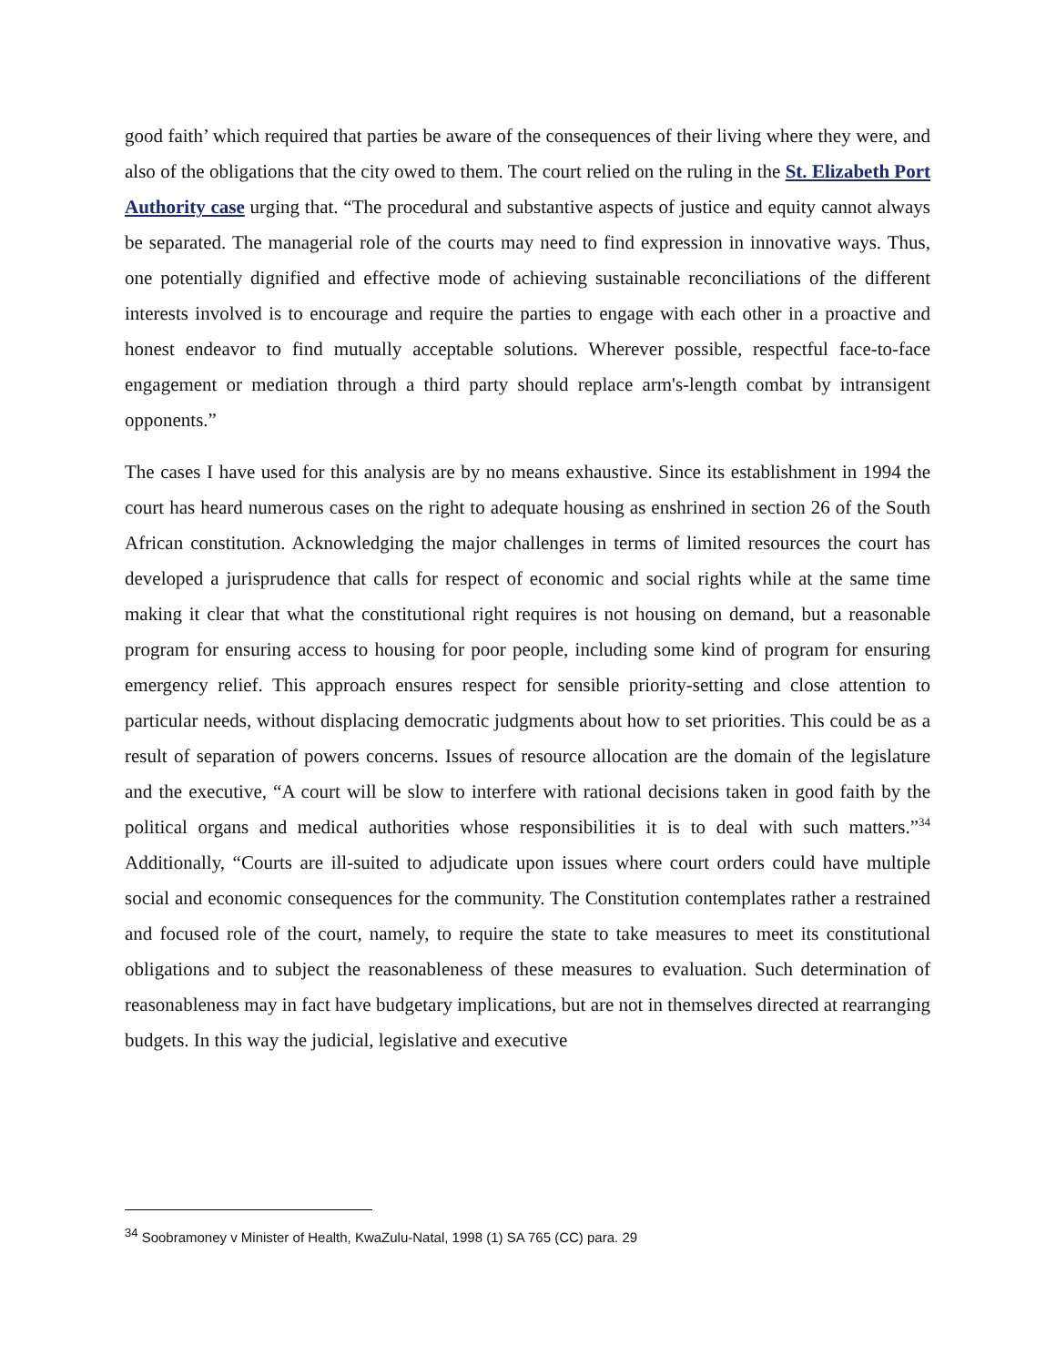good faith’ which required that parties be aware of the consequences of their living where they were, and also of the obligations that the city owed to them. The court relied on the ruling in the St. Elizabeth Port Authority case urging that. “The procedural and substantive aspects of justice and equity cannot always be separated. The managerial role of the courts may need to find expression in innovative ways. Thus, one potentially dignified and effective mode of achieving sustainable reconciliations of the different interests involved is to encourage and require the parties to engage with each other in a proactive and honest endeavor to find mutually acceptable solutions. Wherever possible, respectful face-to-face engagement or mediation through a third party should replace arm's-length combat by intransigent opponents.”
The cases I have used for this analysis are by no means exhaustive. Since its establishment in 1994 the court has heard numerous cases on the right to adequate housing as enshrined in section 26 of the South African constitution. Acknowledging the major challenges in terms of limited resources the court has developed a jurisprudence that calls for respect of economic and social rights while at the same time making it clear that what the constitutional right requires is not housing on demand, but a reasonable program for ensuring access to housing for poor people, including some kind of program for ensuring emergency relief. This approach ensures respect for sensible priority-setting and close attention to particular needs, without displacing democratic judgments about how to set priorities. This could be as a result of separation of powers concerns. Issues of resource allocation are the domain of the legislature and the executive, “A court will be slow to interfere with rational decisions taken in good faith by the political organs and medical authorities whose responsibilities it is to deal with such matters.”<sup>34</sup> Additionally, “Courts are ill-suited to adjudicate upon issues where court orders could have multiple social and economic consequences for the community. The Constitution contemplates rather a restrained and focused role of the court, namely, to require the state to take measures to meet its constitutional obligations and to subject the reasonableness of these measures to evaluation. Such determination of reasonableness may in fact have budgetary implications, but are not in themselves directed at rearranging budgets. In this way the judicial, legislative and executive
<sup>34</sup> Soobramoney v Minister of Health, KwaZulu-Natal, 1998 (1) SA 765 (CC) para. 29